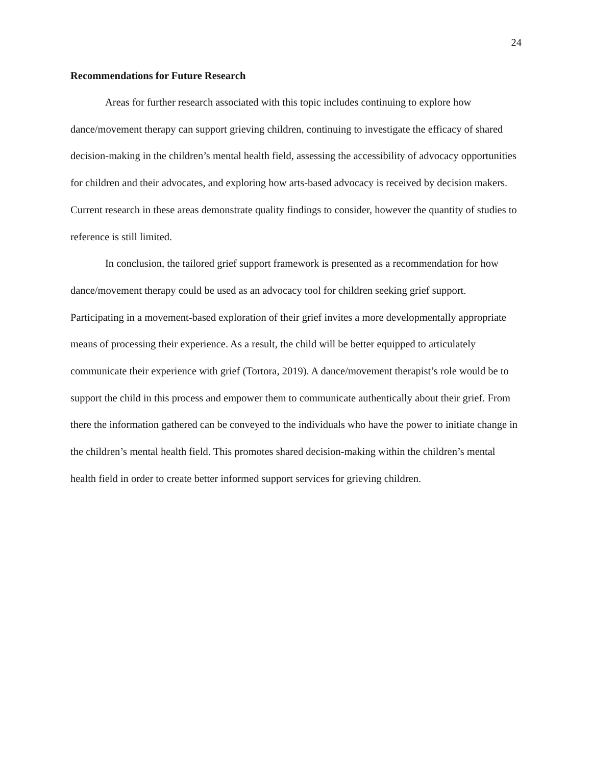24
Recommendations for Future Research
Areas for further research associated with this topic includes continuing to explore how dance/movement therapy can support grieving children, continuing to investigate the efficacy of shared decision-making in the children’s mental health field, assessing the accessibility of advocacy opportunities for children and their advocates, and exploring how arts-based advocacy is received by decision makers. Current research in these areas demonstrate quality findings to consider, however the quantity of studies to reference is still limited.
In conclusion, the tailored grief support framework is presented as a recommendation for how dance/movement therapy could be used as an advocacy tool for children seeking grief support. Participating in a movement-based exploration of their grief invites a more developmentally appropriate means of processing their experience. As a result, the child will be better equipped to articulately communicate their experience with grief (Tortora, 2019). A dance/movement therapist’s role would be to support the child in this process and empower them to communicate authentically about their grief. From there the information gathered can be conveyed to the individuals who have the power to initiate change in the children’s mental health field. This promotes shared decision-making within the children’s mental health field in order to create better informed support services for grieving children.